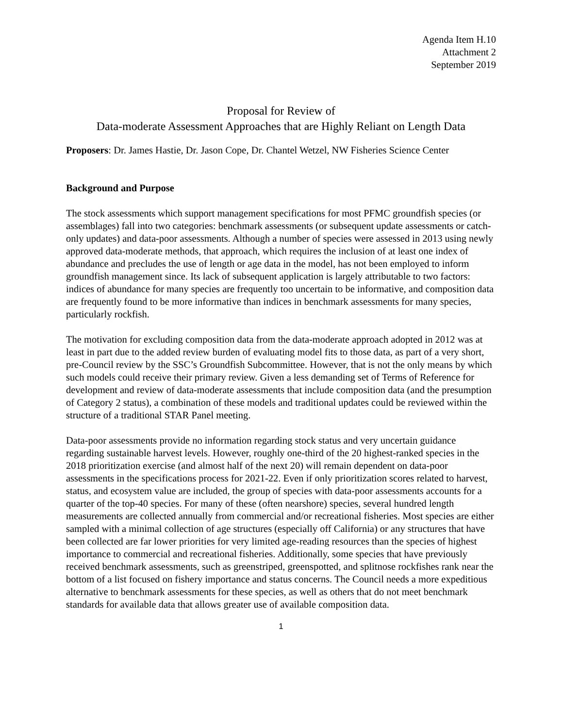Agenda Item H.10
Attachment 2
September 2019
Proposal for Review of
Data-moderate Assessment Approaches that are Highly Reliant on Length Data
Proposers: Dr. James Hastie, Dr. Jason Cope, Dr. Chantel Wetzel, NW Fisheries Science Center
Background and Purpose
The stock assessments which support management specifications for most PFMC groundfish species (or assemblages) fall into two categories: benchmark assessments (or subsequent update assessments or catch-only updates) and data-poor assessments. Although a number of species were assessed in 2013 using newly approved data-moderate methods, that approach, which requires the inclusion of at least one index of abundance and precludes the use of length or age data in the model, has not been employed to inform groundfish management since. Its lack of subsequent application is largely attributable to two factors: indices of abundance for many species are frequently too uncertain to be informative, and composition data are frequently found to be more informative than indices in benchmark assessments for many species, particularly rockfish.
The motivation for excluding composition data from the data-moderate approach adopted in 2012 was at least in part due to the added review burden of evaluating model fits to those data, as part of a very short, pre-Council review by the SSC’s Groundfish Subcommittee. However, that is not the only means by which such models could receive their primary review. Given a less demanding set of Terms of Reference for development and review of data-moderate assessments that include composition data (and the presumption of Category 2 status), a combination of these models and traditional updates could be reviewed within the structure of a traditional STAR Panel meeting.
Data-poor assessments provide no information regarding stock status and very uncertain guidance regarding sustainable harvest levels. However, roughly one-third of the 20 highest-ranked species in the 2018 prioritization exercise (and almost half of the next 20) will remain dependent on data-poor assessments in the specifications process for 2021-22. Even if only prioritization scores related to harvest, status, and ecosystem value are included, the group of species with data-poor assessments accounts for a quarter of the top-40 species. For many of these (often nearshore) species, several hundred length measurements are collected annually from commercial and/or recreational fisheries. Most species are either sampled with a minimal collection of age structures (especially off California) or any structures that have been collected are far lower priorities for very limited age-reading resources than the species of highest importance to commercial and recreational fisheries. Additionally, some species that have previously received benchmark assessments, such as greenstriped, greenspotted, and splitnose rockfishes rank near the bottom of a list focused on fishery importance and status concerns. The Council needs a more expeditious alternative to benchmark assessments for these species, as well as others that do not meet benchmark standards for available data that allows greater use of available composition data.
1